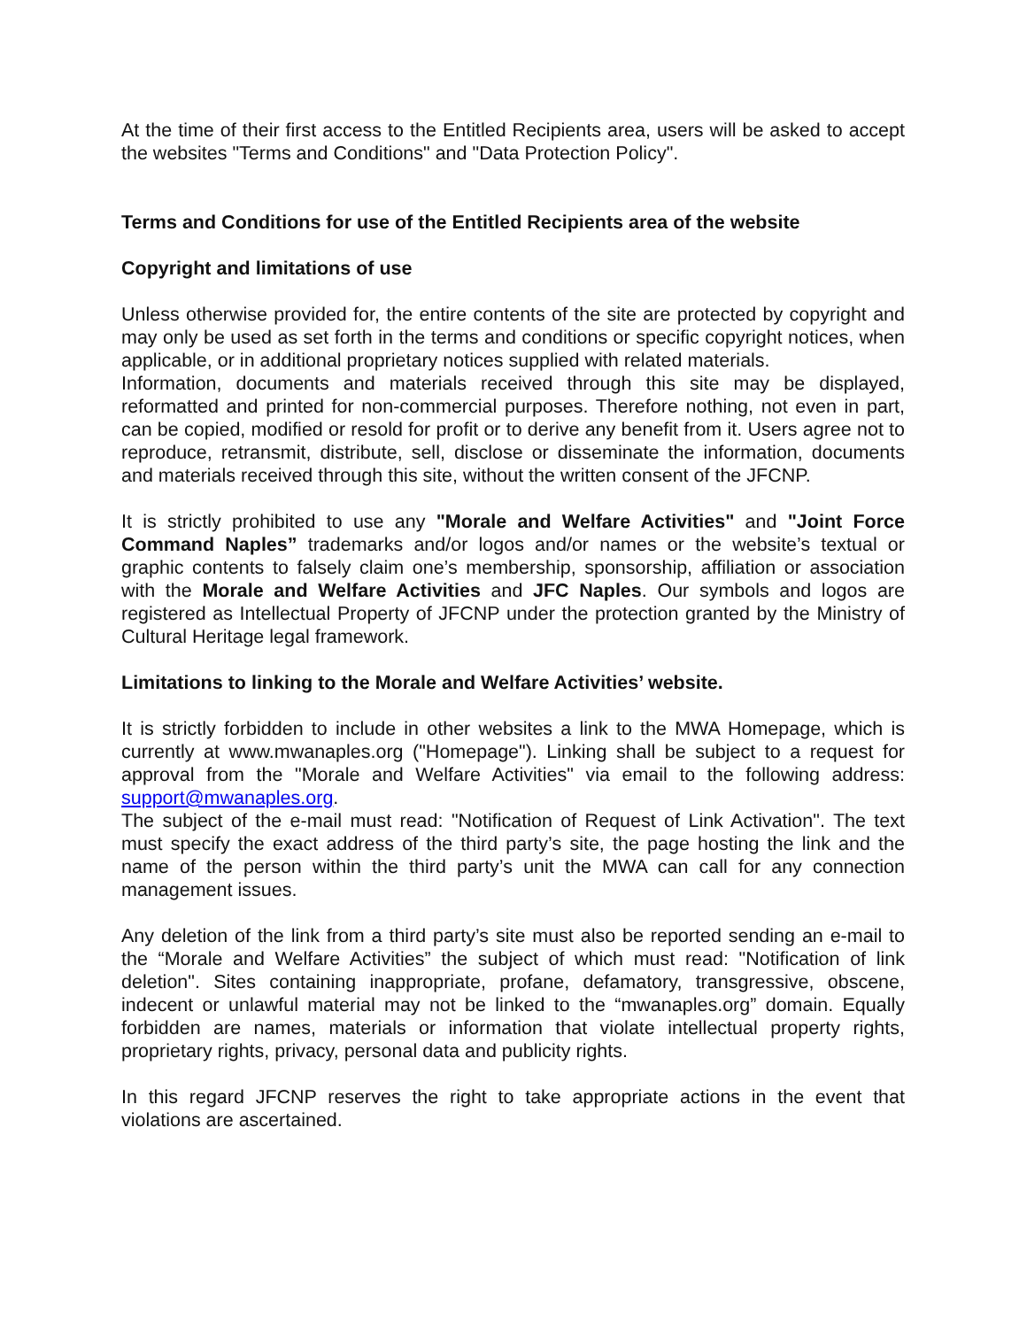At the time of their first access to the Entitled Recipients area, users will be asked to accept the websites "Terms and Conditions" and "Data Protection Policy".
Terms and Conditions for use of the Entitled Recipients area of the website
Copyright and limitations of use
Unless otherwise provided for, the entire contents of the site are protected by copyright and may only be used as set forth in the terms and conditions or specific copyright notices, when applicable, or in additional proprietary notices supplied with related materials.
Information, documents and materials received through this site may be displayed, reformatted and printed for non-commercial purposes. Therefore nothing, not even in part, can be copied, modified or resold for profit or to derive any benefit from it. Users agree not to reproduce, retransmit, distribute, sell, disclose or disseminate the information, documents and materials received through this site, without the written consent of the JFCNP.
It is strictly prohibited to use any "Morale and Welfare Activities" and "Joint Force Command Naples” trademarks and/or logos and/or names or the website’s textual or graphic contents to falsely claim one’s membership, sponsorship, affiliation or association with the Morale and Welfare Activities and JFC Naples. Our symbols and logos are registered as Intellectual Property of JFCNP under the protection granted by the Ministry of Cultural Heritage legal framework.
Limitations to linking to the Morale and Welfare Activities’ website.
It is strictly forbidden to include in other websites a link to the MWA Homepage, which is currently at www.mwanaples.org ("Homepage"). Linking shall be subject to a request for approval from the "Morale and Welfare Activities" via email to the following address: support@mwanaples.org.
The subject of the e-mail must read: "Notification of Request of Link Activation". The text must specify the exact address of the third party’s site, the page hosting the link and the name of the person within the third party’s unit the MWA can call for any connection management issues.
Any deletion of the link from a third party’s site must also be reported sending an e-mail to the “Morale and Welfare Activities” the subject of which must read: "Notification of link deletion". Sites containing inappropriate, profane, defamatory, transgressive, obscene, indecent or unlawful material may not be linked to the “mwanaples.org” domain. Equally forbidden are names, materials or information that violate intellectual property rights, proprietary rights, privacy, personal data and publicity rights.
In this regard JFCNP reserves the right to take appropriate actions in the event that violations are ascertained.